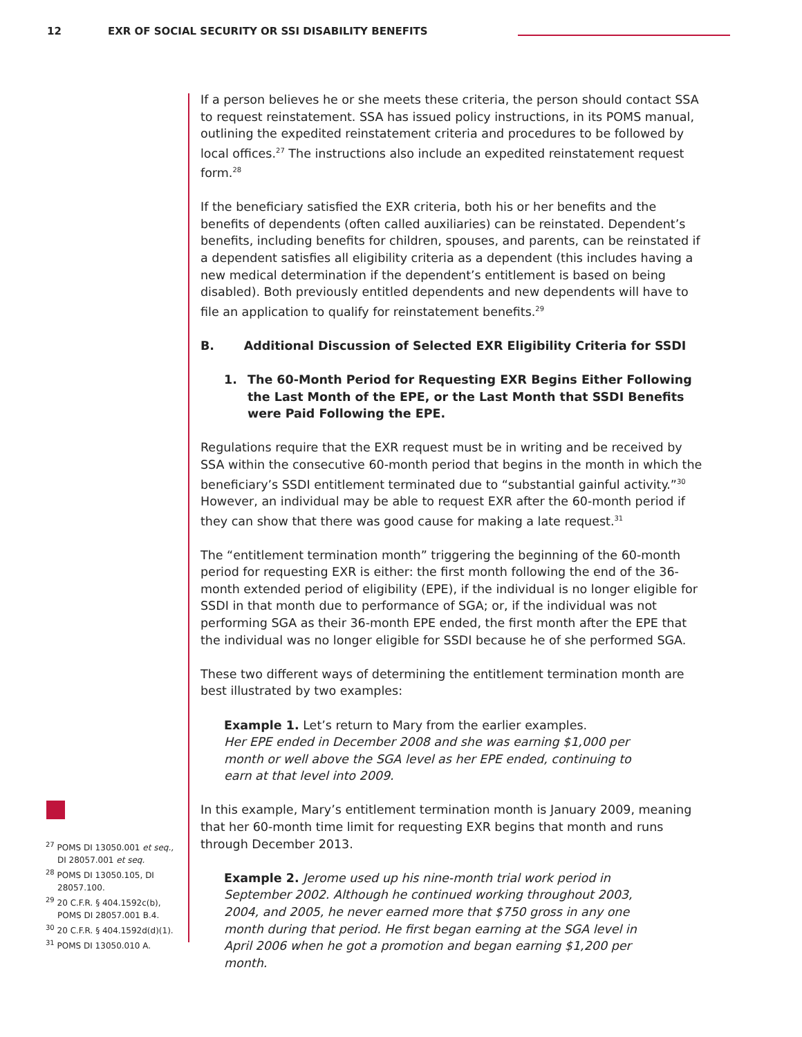12 EXR OF SOCIAL SECURITY OR SSI DISABILITY BENEFITS
If a person believes he or she meets these criteria, the person should contact SSA to request reinstatement. SSA has issued policy instructions, in its POMS manual, outlining the expedited reinstatement criteria and procedures to be followed by local offices.<sup>27</sup> The instructions also include an expedited reinstatement request form.<sup>28</sup>
If the beneficiary satisfied the EXR criteria, both his or her benefits and the benefits of dependents (often called auxiliaries) can be reinstated. Dependent’s benefits, including benefits for children, spouses, and parents, can be reinstated if a dependent satisfies all eligibility criteria as a dependent (this includes having a new medical determination if the dependent’s entitlement is based on being disabled). Both previously entitled dependents and new dependents will have to file an application to qualify for reinstatement benefits.<sup>29</sup>
B. Additional Discussion of Selected EXR Eligibility Criteria for SSDI
1. The 60-Month Period for Requesting EXR Begins Either Following the Last Month of the EPE, or the Last Month that SSDI Benefits were Paid Following the EPE.
Regulations require that the EXR request must be in writing and be received by SSA within the consecutive 60-month period that begins in the month in which the beneficiary’s SSDI entitlement terminated due to “substantial gainful activity.”<sup>30</sup> However, an individual may be able to request EXR after the 60-month period if they can show that there was good cause for making a late request.<sup>31</sup>
The “entitlement termination month” triggering the beginning of the 60-month period for requesting EXR is either: the first month following the end of the 36-month extended period of eligibility (EPE), if the individual is no longer eligible for SSDI in that month due to performance of SGA; or, if the individual was not performing SGA as their 36-month EPE ended, the first month after the EPE that the individual was no longer eligible for SSDI because he of she performed SGA.
These two different ways of determining the entitlement termination month are best illustrated by two examples:
Example 1. Let’s return to Mary from the earlier examples.
Her EPE ended in December 2008 and she was earning $1,000 per month or well above the SGA level as her EPE ended, continuing to earn at that level into 2009.
In this example, Mary’s entitlement termination month is January 2009, meaning that her 60-month time limit for requesting EXR begins that month and runs through December 2013.
Example 2. Jerome used up his nine-month trial work period in September 2002. Although he continued working throughout 2003, 2004, and 2005, he never earned more that $750 gross in any one month during that period. He first began earning at the SGA level in April 2006 when he got a promotion and began earning $1,200 per month.
<sup>27</sup> POMS DI 13050.001 et seq., DI 28057.001 et seq.
<sup>28</sup> POMS DI 13050.105, DI 28057.100.
<sup>29</sup> 20 C.F.R. § 404.1592c(b), POMS DI 28057.001 B.4.
<sup>30</sup> 20 C.F.R. § 404.1592d(d)(1).
<sup>31</sup> POMS DI 13050.010 A.